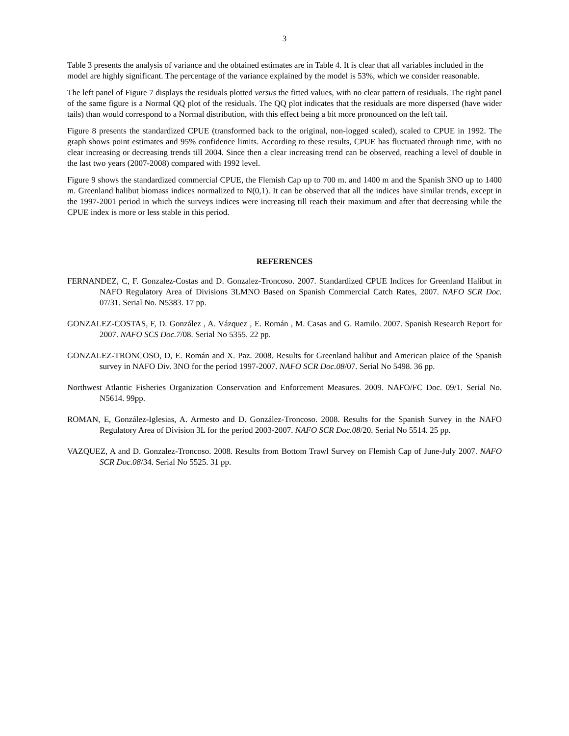3
Table 3 presents the analysis of variance and the obtained estimates are in Table 4. It is clear that all variables included in the model are highly significant. The percentage of the variance explained by the model is 53%, which we consider reasonable.
The left panel of Figure 7 displays the residuals plotted versus the fitted values, with no clear pattern of residuals. The right panel of the same figure is a Normal QQ plot of the residuals. The QQ plot indicates that the residuals are more dispersed (have wider tails) than would correspond to a Normal distribution, with this effect being a bit more pronounced on the left tail.
Figure 8 presents the standardized CPUE (transformed back to the original, non-logged scaled), scaled to CPUE in 1992. The graph shows point estimates and 95% confidence limits. According to these results, CPUE has fluctuated through time, with no clear increasing or decreasing trends till 2004. Since then a clear increasing trend can be observed, reaching a level of double in the last two years (2007-2008) compared with 1992 level.
Figure 9 shows the standardized commercial CPUE, the Flemish Cap up to 700 m. and 1400 m and the Spanish 3NO up to 1400 m. Greenland halibut biomass indices normalized to N(0,1). It can be observed that all the indices have similar trends, except in the 1997-2001 period in which the surveys indices were increasing till reach their maximum and after that decreasing while the CPUE index is more or less stable in this period.
REFERENCES
FERNANDEZ, C, F. Gonzalez-Costas and D. Gonzalez-Troncoso. 2007. Standardized CPUE Indices for Greenland Halibut in NAFO Regulatory Area of Divisions 3LMNO Based on Spanish Commercial Catch Rates, 2007. NAFO SCR Doc. 07/31. Serial No. N5383. 17 pp.
GONZALEZ-COSTAS, F, D. González , A. Vázquez , E. Román , M. Casas and G. Ramilo. 2007. Spanish Research Report for 2007. NAFO SCS Doc.7/08. Serial No 5355. 22 pp.
GONZALEZ-TRONCOSO, D, E. Román and X. Paz. 2008. Results for Greenland halibut and American plaice of the Spanish survey in NAFO Div. 3NO for the period 1997-2007. NAFO SCR Doc.08/07. Serial No 5498. 36 pp.
Northwest Atlantic Fisheries Organization Conservation and Enforcement Measures. 2009. NAFO/FC Doc. 09/1. Serial No. N5614. 99pp.
ROMAN, E, González-Iglesias, A. Armesto and D. González-Troncoso. 2008. Results for the Spanish Survey in the NAFO Regulatory Area of Division 3L for the period 2003-2007. NAFO SCR Doc.08/20. Serial No 5514. 25 pp.
VAZQUEZ, A and D. Gonzalez-Troncoso. 2008. Results from Bottom Trawl Survey on Flemish Cap of June-July 2007. NAFO SCR Doc.08/34. Serial No 5525. 31 pp.